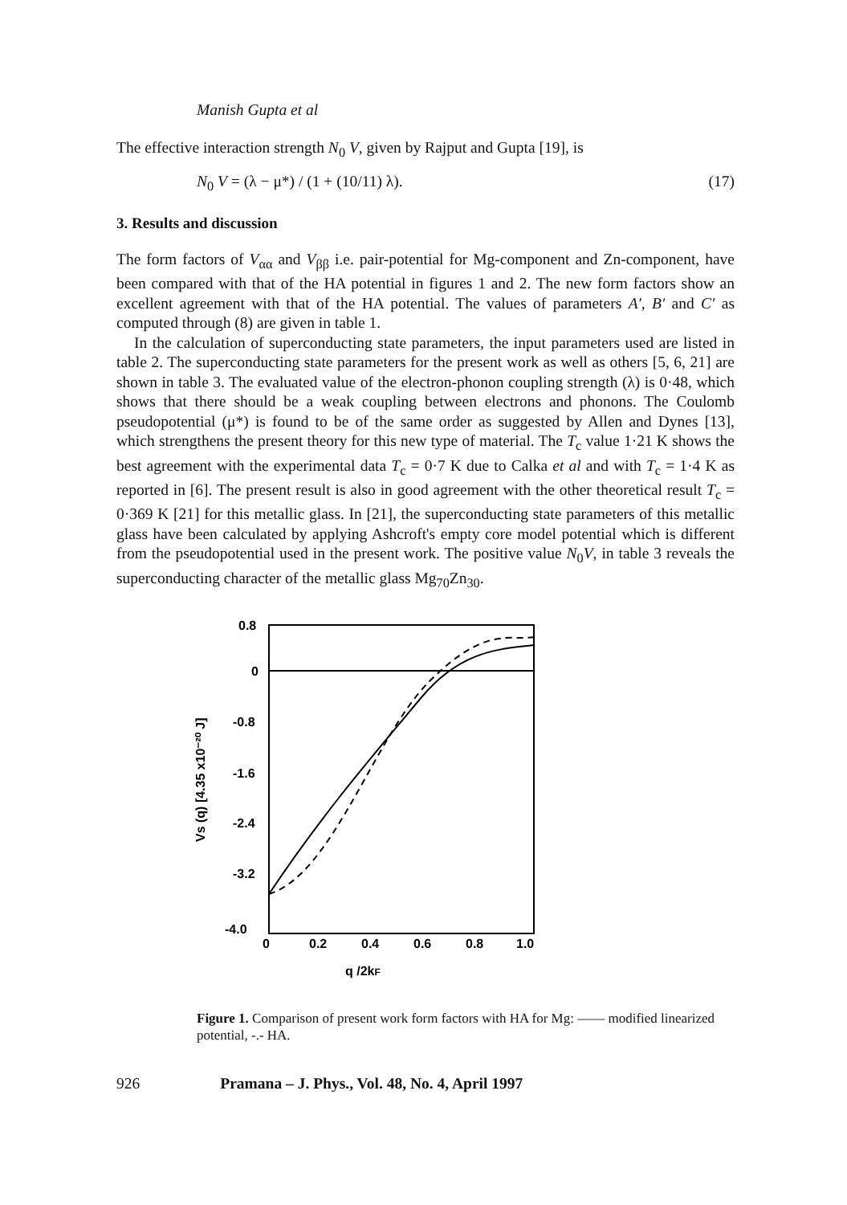Manish Gupta et al
The effective interaction strength N<sub>0</sub> V, given by Rajput and Gupta [19], is
N<sub>0</sub> V = (λ − μ*) / (1 + (10/11) λ). (17)
3. Results and discussion
The form factors of V<sub>αα</sub> and V<sub>ββ</sub> i.e. pair-potential for Mg-component and Zn-component, have been compared with that of the HA potential in figures 1 and 2. The new form factors show an excellent agreement with that of the HA potential. The values of parameters A′, B′ and C′ as computed through (8) are given in table 1.
In the calculation of superconducting state parameters, the input parameters used are listed in table 2. The superconducting state parameters for the present work as well as others [5, 6, 21] are shown in table 3. The evaluated value of the electron-phonon coupling strength (λ) is 0·48, which shows that there should be a weak coupling between electrons and phonons. The Coulomb pseudopotential (μ*) is found to be of the same order as suggested by Allen and Dynes [13], which strengthens the present theory for this new type of material. The T<sub>c</sub> value 1·21 K shows the best agreement with the experimental data T<sub>c</sub> = 0·7 K due to Calka et al and with T<sub>c</sub> = 1·4 K as reported in [6]. The present result is also in good agreement with the other theoretical result T<sub>c</sub> = 0·369 K [21] for this metallic glass. In [21], the superconducting state parameters of this metallic glass have been calculated by applying Ashcroft's empty core model potential which is different from the pseudopotential used in the present work. The positive value N<sub>0</sub>V, in table 3 reveals the superconducting character of the metallic glass Mg<sub>70</sub>Zn<sub>30</sub>.
Vs (q) [4.35 x10⁻²⁰ J]
0.8
0
-0.8
-1.6
-2.4
-3.2
-4.0
0
0.2
0.4
0.6
0.8
1.0
q /2kF
Figure 1. Comparison of present work form factors with HA for Mg: —— modified linearized potential, -.- HA.
926 Pramana – J. Phys., Vol. 48, No. 4, April 1997